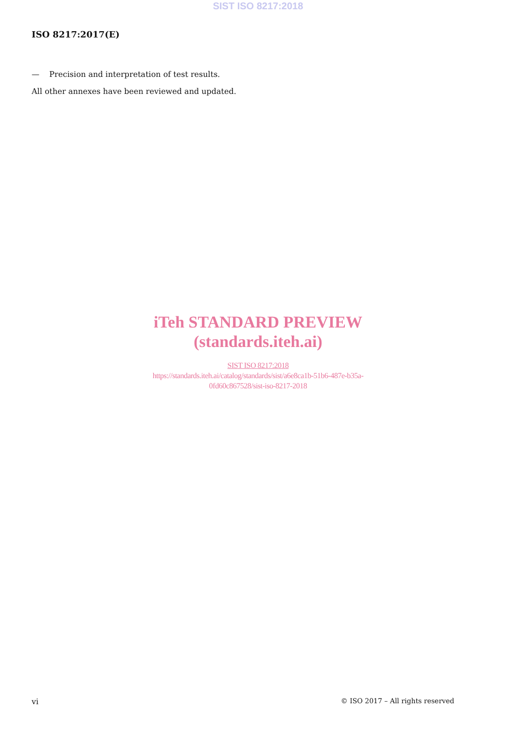SIST ISO 8217:2018
ISO 8217:2017(E)
— Precision and interpretation of test results.
All other annexes have been reviewed and updated.
iTeh STANDARD PREVIEW
(standards.iteh.ai)
SIST ISO 8217:2018
https://standards.iteh.ai/catalog/standards/sist/a6e8ca1b-51b6-487e-b35a-
0fd60c867528/sist-iso-8217-2018
vi © ISO 2017 – All rights reserved